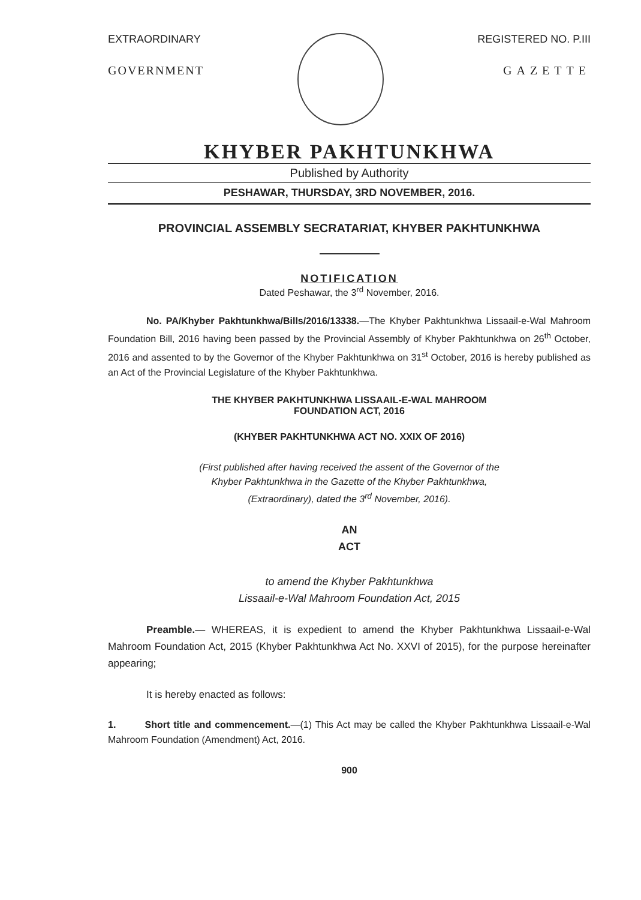EXTRAORDINARY
GOVERNMENT
REGISTERED NO. P.III
GAZETTE
KHYBER PAKHTUNKHWA
Published by Authority
PESHAWAR, THURSDAY, 3RD NOVEMBER, 2016.
PROVINCIAL ASSEMBLY SECRATARIAT, KHYBER PAKHTUNKHWA
NOTIFICATION
Dated Peshawar, the 3<sup>rd</sup> November, 2016.
No. PA/Khyber Pakhtunkhwa/Bills/2016/13338.—The Khyber Pakhtunkhwa Lissaail-e-Wal Mahroom Foundation Bill, 2016 having been passed by the Provincial Assembly of Khyber Pakhtunkhwa on 26<sup>th</sup> October, 2016 and assented to by the Governor of the Khyber Pakhtunkhwa on 31<sup>st</sup> October, 2016 is hereby published as an Act of the Provincial Legislature of the Khyber Pakhtunkhwa.
THE KHYBER PAKHTUNKHWA LISSAAIL-E-WAL MAHROOM
FOUNDATION ACT, 2016
(KHYBER PAKHTUNKHWA ACT NO. XXIX OF 2016)
(First published after having received the assent of the Governor of the
Khyber Pakhtunkhwa in the Gazette of the Khyber Pakhtunkhwa,
(Extraordinary), dated the 3<sup>rd</sup> November, 2016).
AN
ACT
to amend the Khyber Pakhtunkhwa
Lissaail-e-Wal Mahroom Foundation Act, 2015
Preamble.— WHEREAS, it is expedient to amend the Khyber Pakhtunkhwa Lissaail-e-Wal Mahroom Foundation Act, 2015 (Khyber Pakhtunkhwa Act No. XXVI of 2015), for the purpose hereinafter appearing;
It is hereby enacted as follows:
1. Short title and commencement.—(1) This Act may be called the Khyber Pakhtunkhwa Lissaail-e-Wal Mahroom Foundation (Amendment) Act, 2016.
900